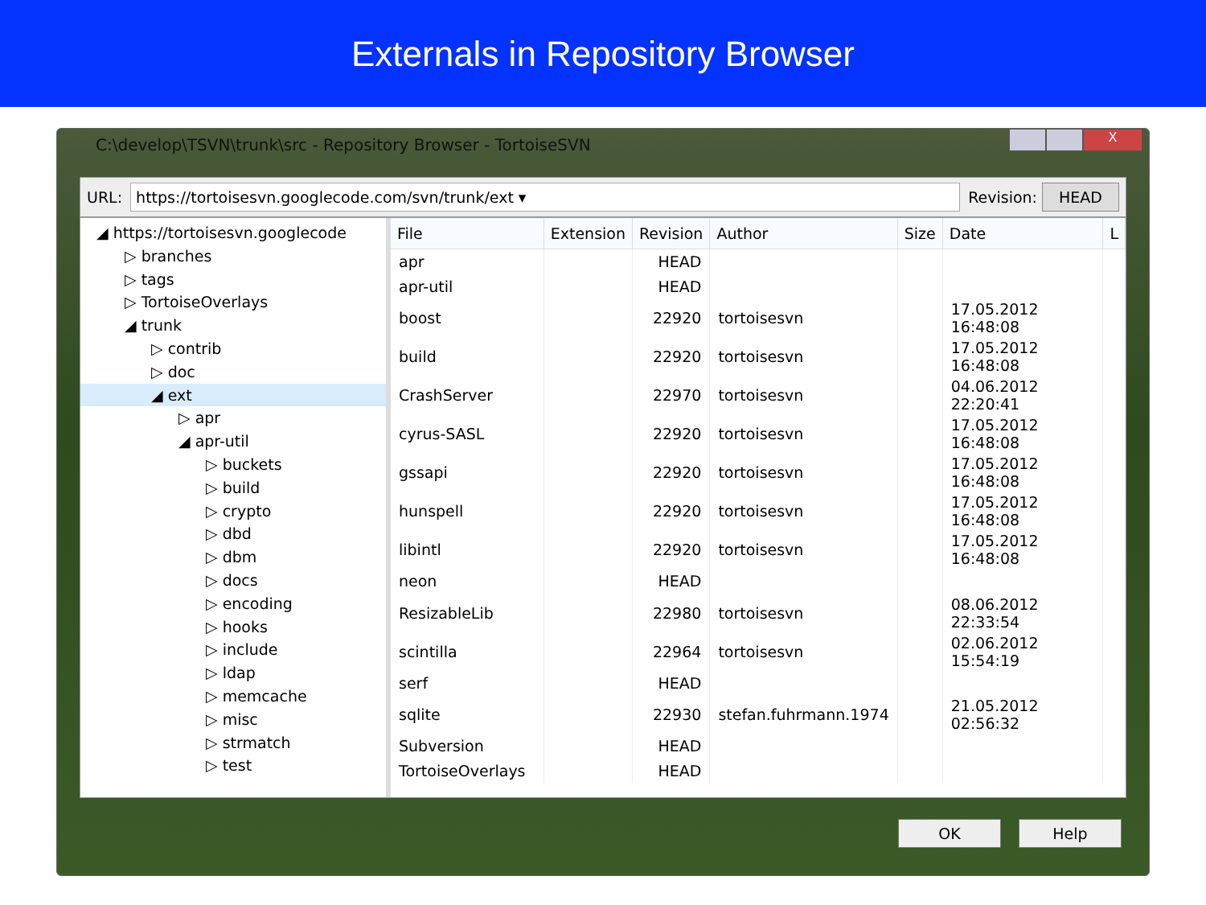Externals in Repository Browser
X
C:\develop\TSVN\trunk\src - Repository Browser - TortoiseSVN
URL: https://tortoisesvn.googlecode.com/svn/trunk/ext ▾ Revision: HEAD
◢ https://tortoisesvn.googlecode
▷ branches
▷ tags
▷ TortoiseOverlays
◢ trunk
▷ contrib
▷ doc
◢ ext
▷ apr
◢ apr-util
▷ buckets
▷ build
▷ crypto
▷ dbd
▷ dbm
▷ docs
▷ encoding
▷ hooks
▷ include
▷ ldap
▷ memcache
▷ misc
▷ strmatch
▷ test
| File | Extension | Revision | Author | Size | Date | L |
| --- | --- | --- | --- | --- | --- | --- |
| apr | | HEAD | | | | |
| apr-util | | HEAD | | | | |
| boost | | 22920 | tortoisesvn | | 17.05.2012 16:48:08 | |
| build | | 22920 | tortoisesvn | | 17.05.2012 16:48:08 | |
| CrashServer | | 22970 | tortoisesvn | | 04.06.2012 22:20:41 | |
| cyrus-SASL | | 22920 | tortoisesvn | | 17.05.2012 16:48:08 | |
| gssapi | | 22920 | tortoisesvn | | 17.05.2012 16:48:08 | |
| hunspell | | 22920 | tortoisesvn | | 17.05.2012 16:48:08 | |
| libintl | | 22920 | tortoisesvn | | 17.05.2012 16:48:08 | |
| neon | | HEAD | | | | |
| ResizableLib | | 22980 | tortoisesvn | | 08.06.2012 22:33:54 | |
| scintilla | | 22964 | tortoisesvn | | 02.06.2012 15:54:19 | |
| serf | | HEAD | | | | |
| sqlite | | 22930 | stefan.fuhrmann.1974 | | 21.05.2012 02:56:32 | |
| Subversion | | HEAD | | | | |
| TortoiseOverlays | | HEAD | | | | |
OK Help